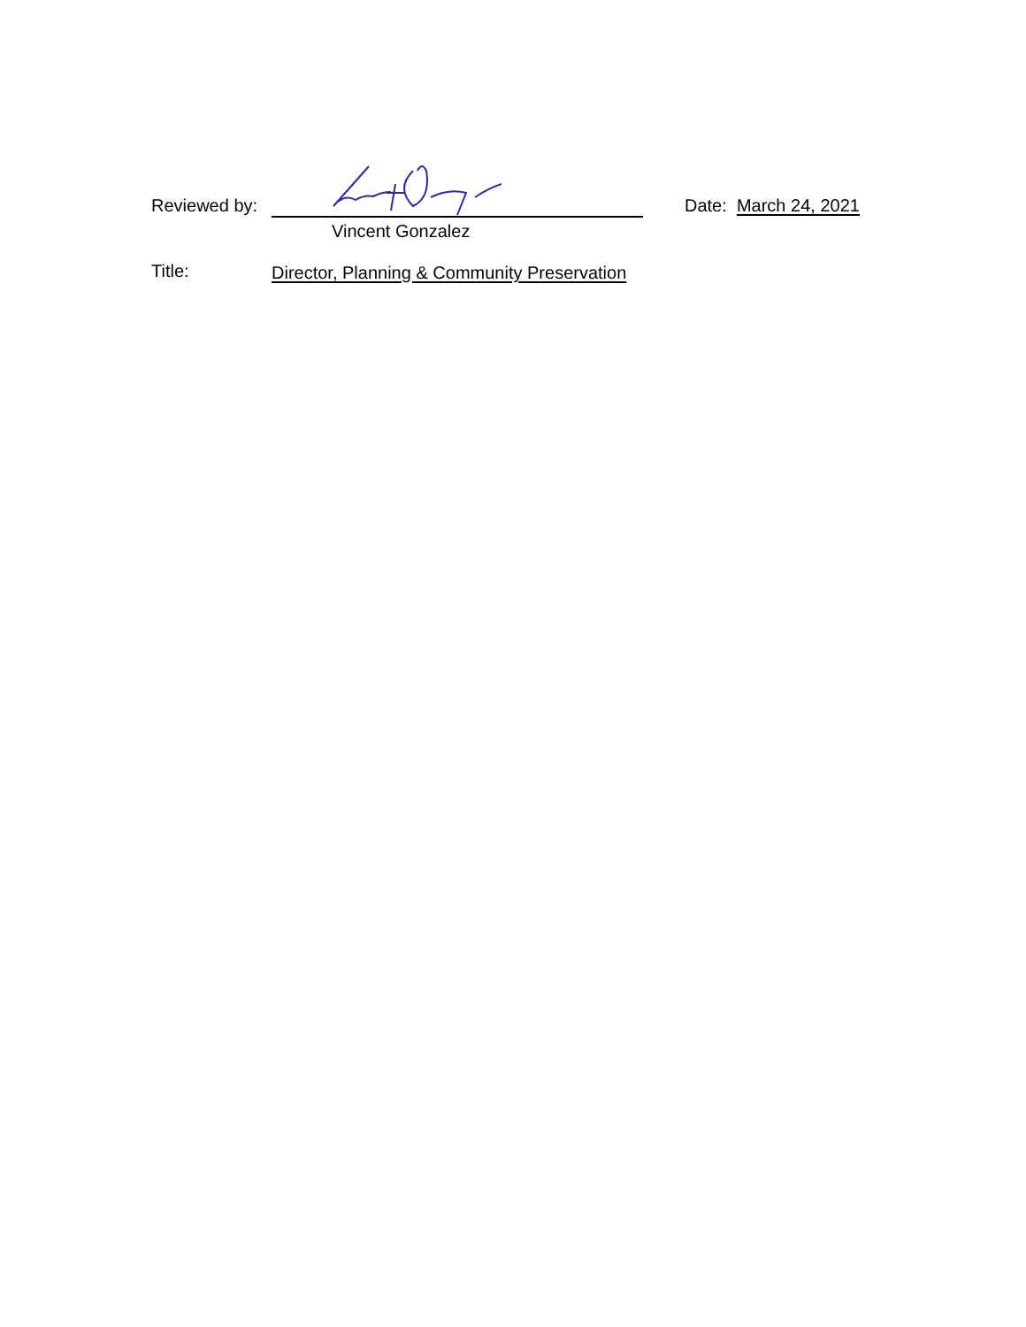Reviewed by:
Date: March 24, 2021
Vincent Gonzalez
Title:
Director, Planning & Community Preservation